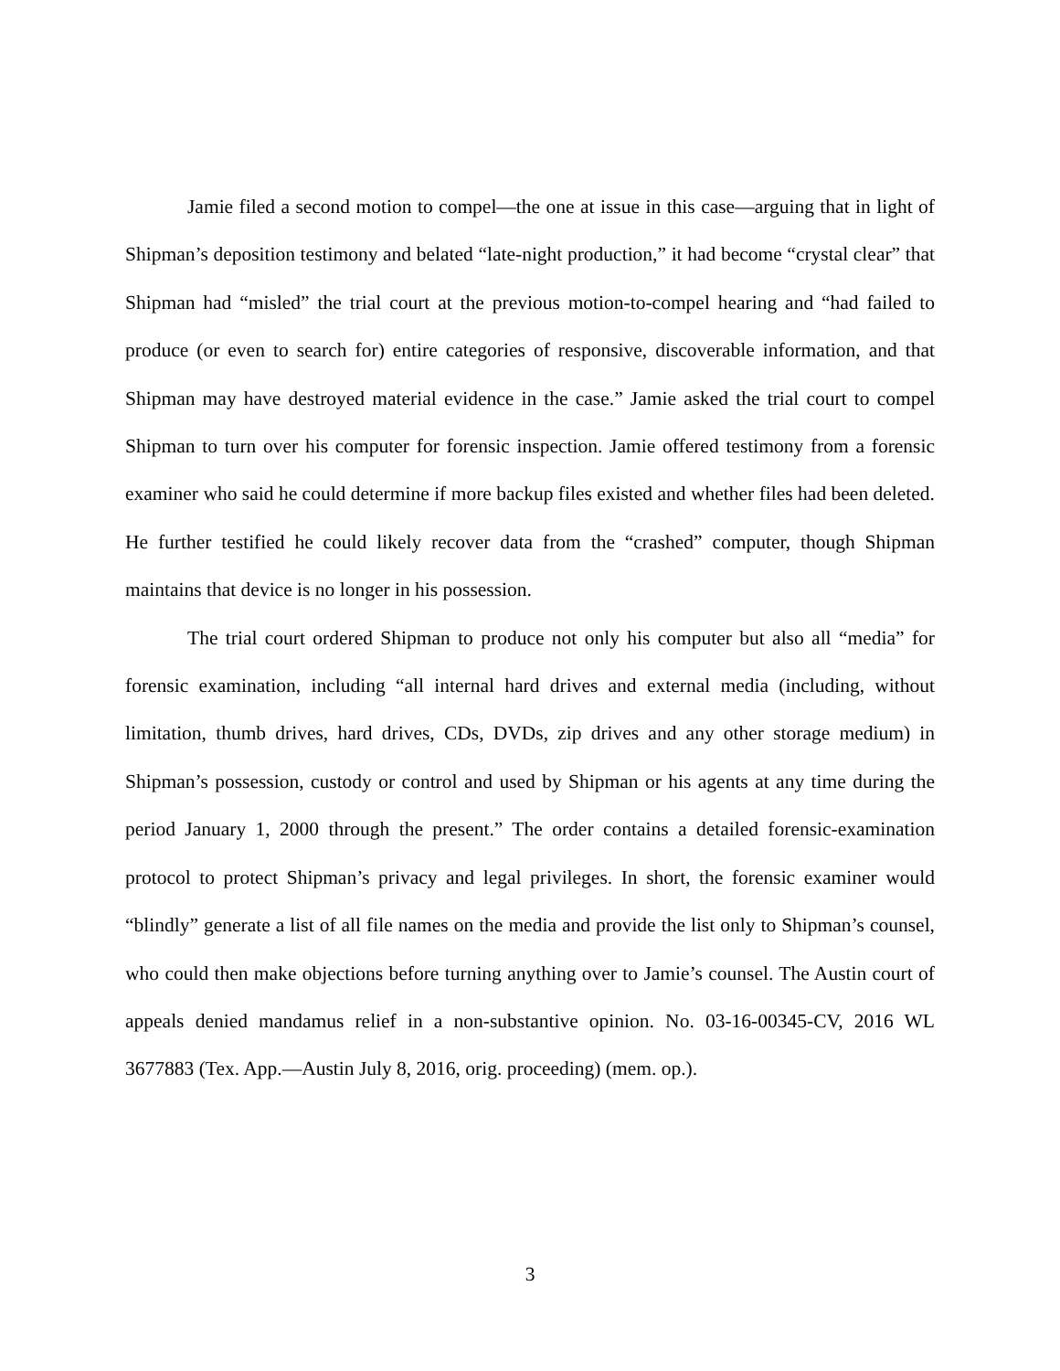Jamie filed a second motion to compel—the one at issue in this case—arguing that in light of Shipman’s deposition testimony and belated “late-night production,” it had become “crystal clear” that Shipman had “misled” the trial court at the previous motion-to-compel hearing and “had failed to produce (or even to search for) entire categories of responsive, discoverable information, and that Shipman may have destroyed material evidence in the case.” Jamie asked the trial court to compel Shipman to turn over his computer for forensic inspection. Jamie offered testimony from a forensic examiner who said he could determine if more backup files existed and whether files had been deleted. He further testified he could likely recover data from the “crashed” computer, though Shipman maintains that device is no longer in his possession.
The trial court ordered Shipman to produce not only his computer but also all “media” for forensic examination, including “all internal hard drives and external media (including, without limitation, thumb drives, hard drives, CDs, DVDs, zip drives and any other storage medium) in Shipman’s possession, custody or control and used by Shipman or his agents at any time during the period January 1, 2000 through the present.” The order contains a detailed forensic-examination protocol to protect Shipman’s privacy and legal privileges. In short, the forensic examiner would “blindly” generate a list of all file names on the media and provide the list only to Shipman’s counsel, who could then make objections before turning anything over to Jamie’s counsel. The Austin court of appeals denied mandamus relief in a non-substantive opinion. No. 03-16-00345-CV, 2016 WL 3677883 (Tex. App.—Austin July 8, 2016, orig. proceeding) (mem. op.).
3